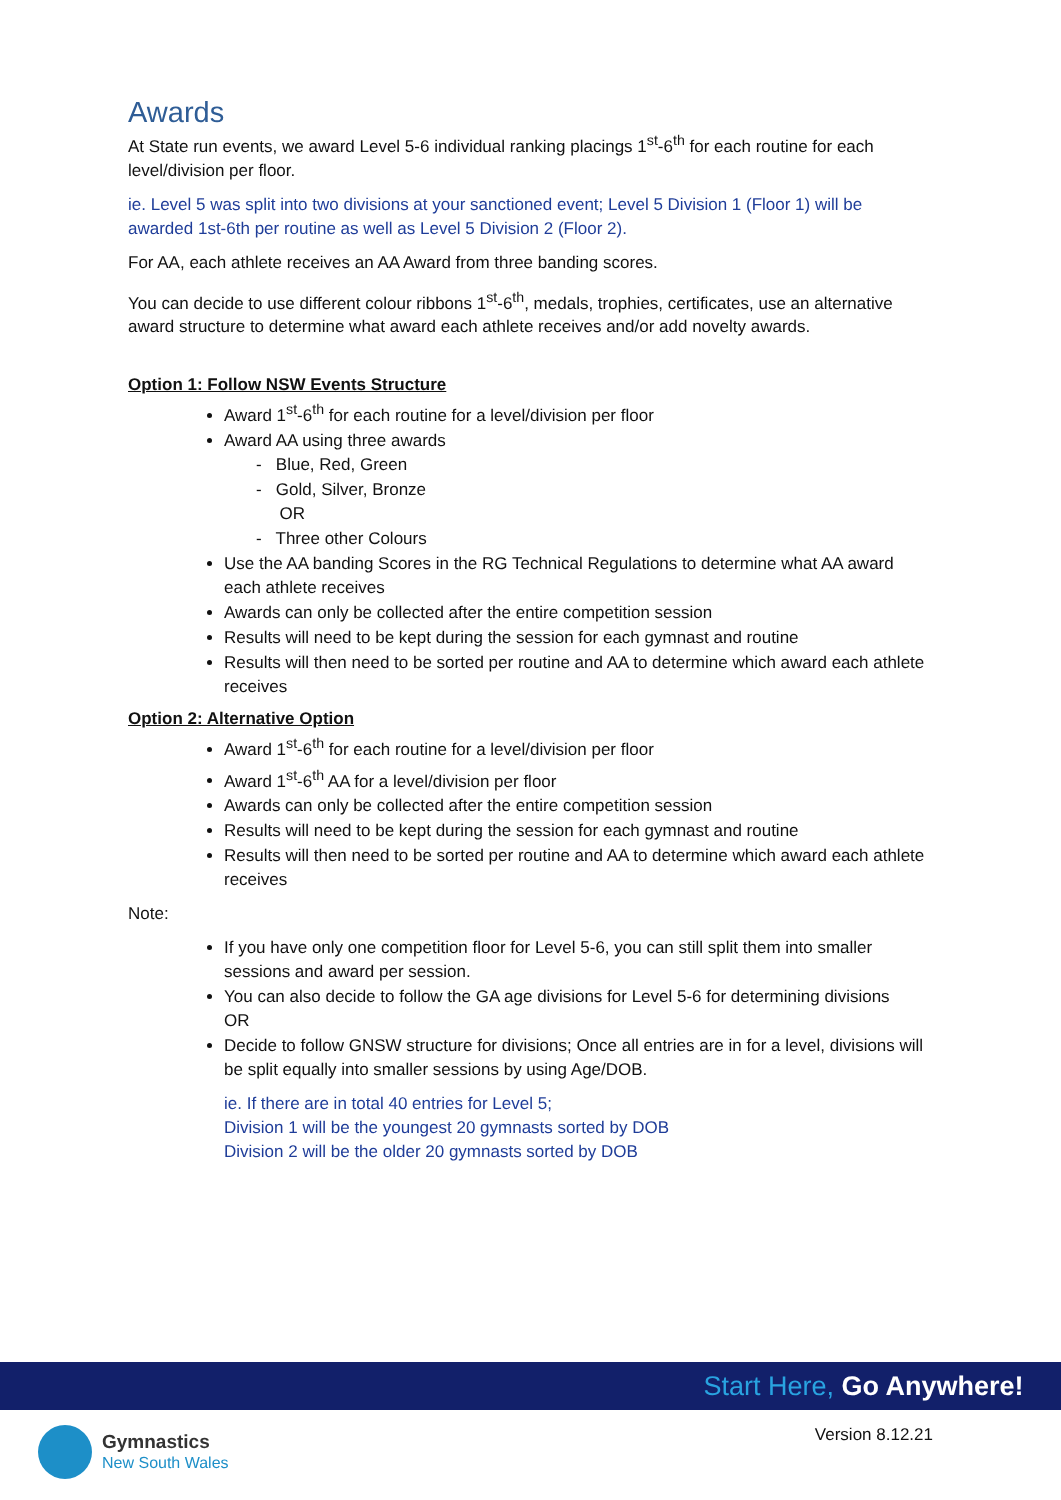Awards
At State run events, we award Level 5-6 individual ranking placings 1<sup>st</sup>-6<sup>th</sup> for each routine for each level/division per floor.
ie. Level 5 was split into two divisions at your sanctioned event; Level 5 Division 1 (Floor 1) will be awarded 1st-6th per routine as well as Level 5 Division 2 (Floor 2).
For AA, each athlete receives an AA Award from three banding scores.
You can decide to use different colour ribbons 1<sup>st</sup>-6<sup>th</sup>, medals, trophies, certificates, use an alternative award structure to determine what award each athlete receives and/or add novelty awards.
Option 1: Follow NSW Events Structure
Award 1<sup>st</sup>-6<sup>th</sup> for each routine for a level/division per floor
Award AA using three awards
- Blue, Red, Green
- Gold, Silver, Bronze
OR
- Three other Colours
Use the AA banding Scores in the RG Technical Regulations to determine what AA award each athlete receives
Awards can only be collected after the entire competition session
Results will need to be kept during the session for each gymnast and routine
Results will then need to be sorted per routine and AA to determine which award each athlete receives
Option 2: Alternative Option
Award 1<sup>st</sup>-6<sup>th</sup> for each routine for a level/division per floor
Award 1<sup>st</sup>-6<sup>th</sup> AA for a level/division per floor
Awards can only be collected after the entire competition session
Results will need to be kept during the session for each gymnast and routine
Results will then need to be sorted per routine and AA to determine which award each athlete receives
Note:
If you have only one competition floor for Level 5-6, you can still split them into smaller sessions and award per session.
You can also decide to follow the GA age divisions for Level 5-6 for determining divisions
OR
Decide to follow GNSW structure for divisions; Once all entries are in for a level, divisions will be split equally into smaller sessions by using Age/DOB.
ie. If there are in total 40 entries for Level 5;
Division 1 will be the youngest 20 gymnasts sorted by DOB
Division 2 will be the older 20 gymnasts sorted by DOB
Start Here, Go Anywhere!
Gymnastics
New South Wales
Version 8.12.21